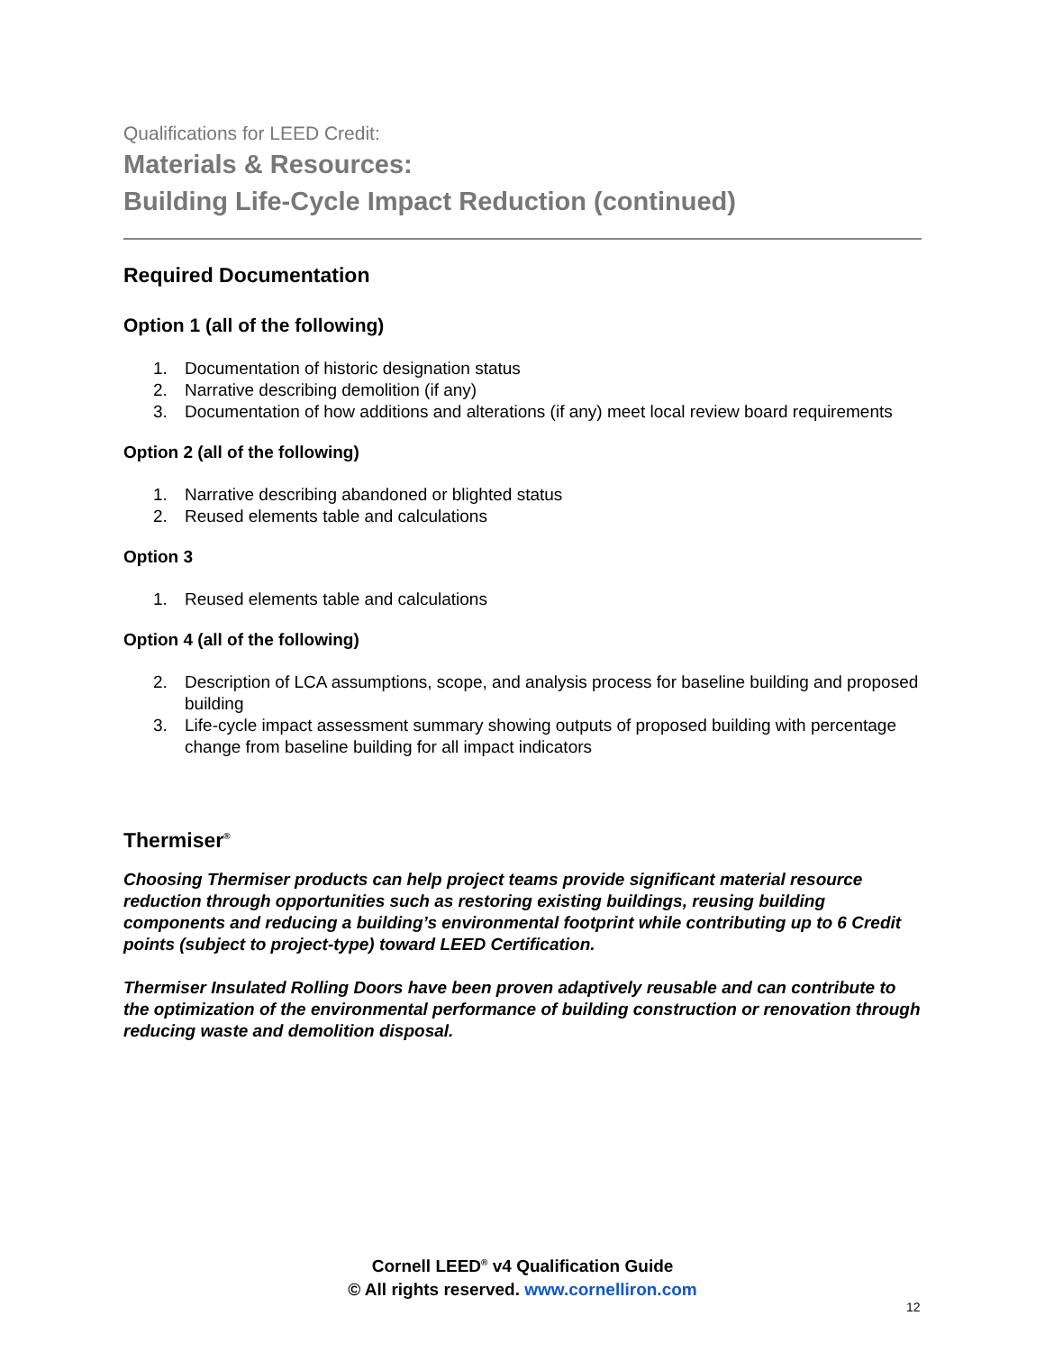Qualifications for LEED Credit:
Materials & Resources:
Building Life-Cycle Impact Reduction (continued)
Required Documentation
Option 1 (all of the following)
1. Documentation of historic designation status
2. Narrative describing demolition (if any)
3. Documentation of how additions and alterations (if any) meet local review board requirements
Option 2 (all of the following)
1. Narrative describing abandoned or blighted status
2. Reused elements table and calculations
Option 3
1. Reused elements table and calculations
Option 4 (all of the following)
2. Description of LCA assumptions, scope, and analysis process for baseline building and proposed building
3. Life-cycle impact assessment summary showing outputs of proposed building with percentage change from baseline building for all impact indicators
Thermiser<sup>®</sup>
Choosing Thermiser products can help project teams provide significant material resource reduction through opportunities such as restoring existing buildings, reusing building components and reducing a building’s environmental footprint while contributing up to 6 Credit points (subject to project-type) toward LEED Certification.
Thermiser Insulated Rolling Doors have been proven adaptively reusable and can contribute to the optimization of the environmental performance of building construction or renovation through reducing waste and demolition disposal.
Cornell LEED<sup>®</sup> v4 Qualification Guide
© All rights reserved. www.cornelliron.com
12